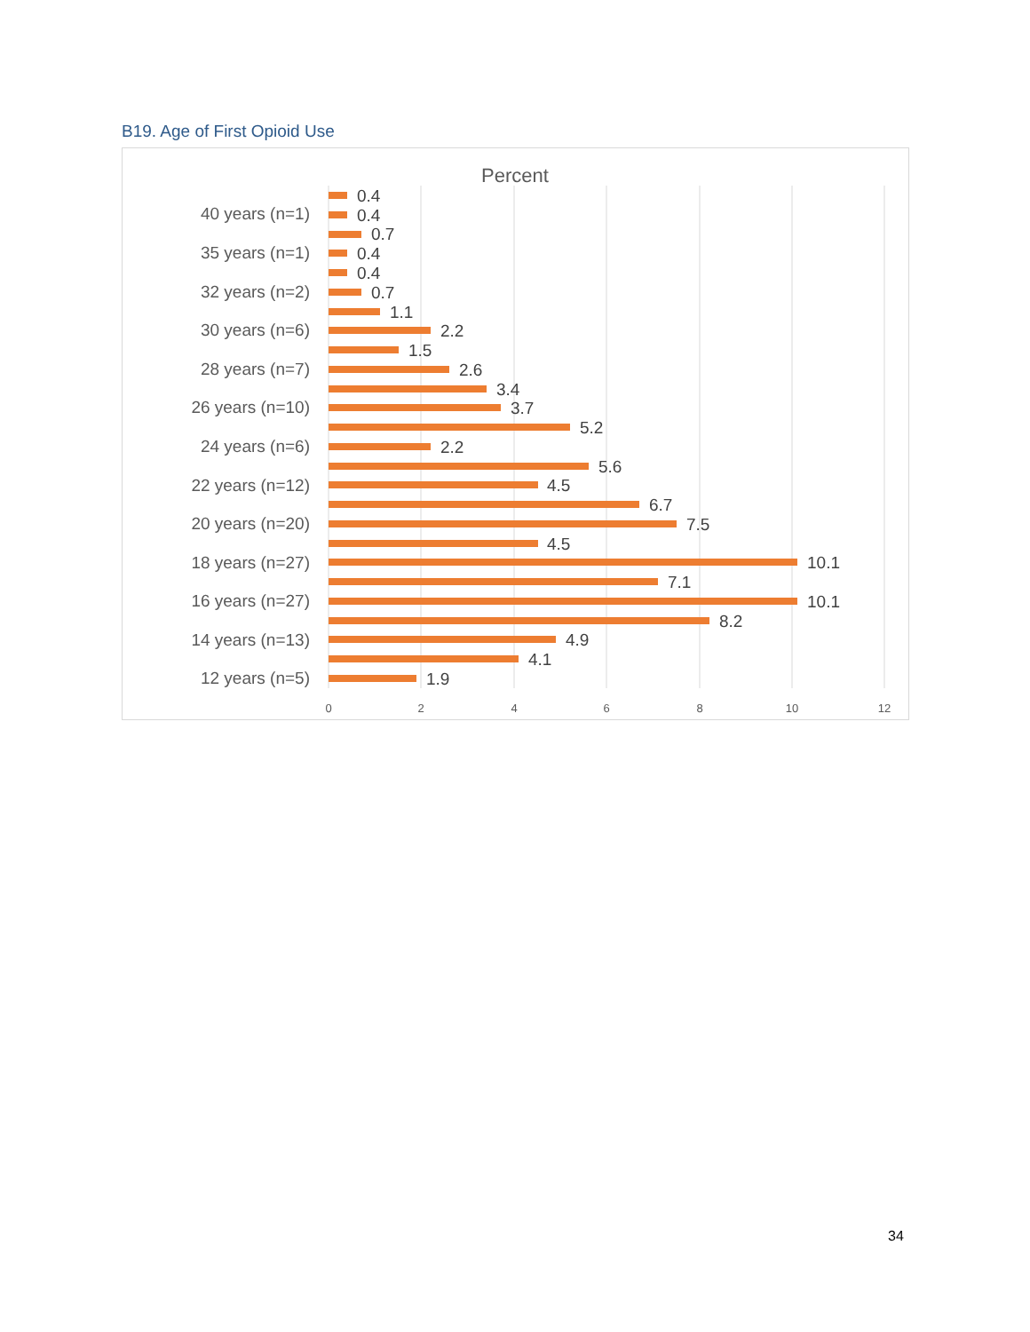B19. Age of First Opioid Use
Percent
0
2
4
6
8
10
12
40 years (n=1)
35 years (n=1)
32 years (n=2)
30 years (n=6)
28 years (n=7)
26 years (n=10)
24 years (n=6)
22 years (n=12)
20 years (n=20)
18 years (n=27)
16 years (n=27)
14 years (n=13)
12 years (n=5)
0.4
0.4
0.7
0.4
0.4
0.7
1.1
2.2
1.5
2.6
3.4
3.7
5.2
2.2
5.6
4.5
6.7
7.5
4.5
10.1
7.1
10.1
8.2
4.9
4.1
1.9
34